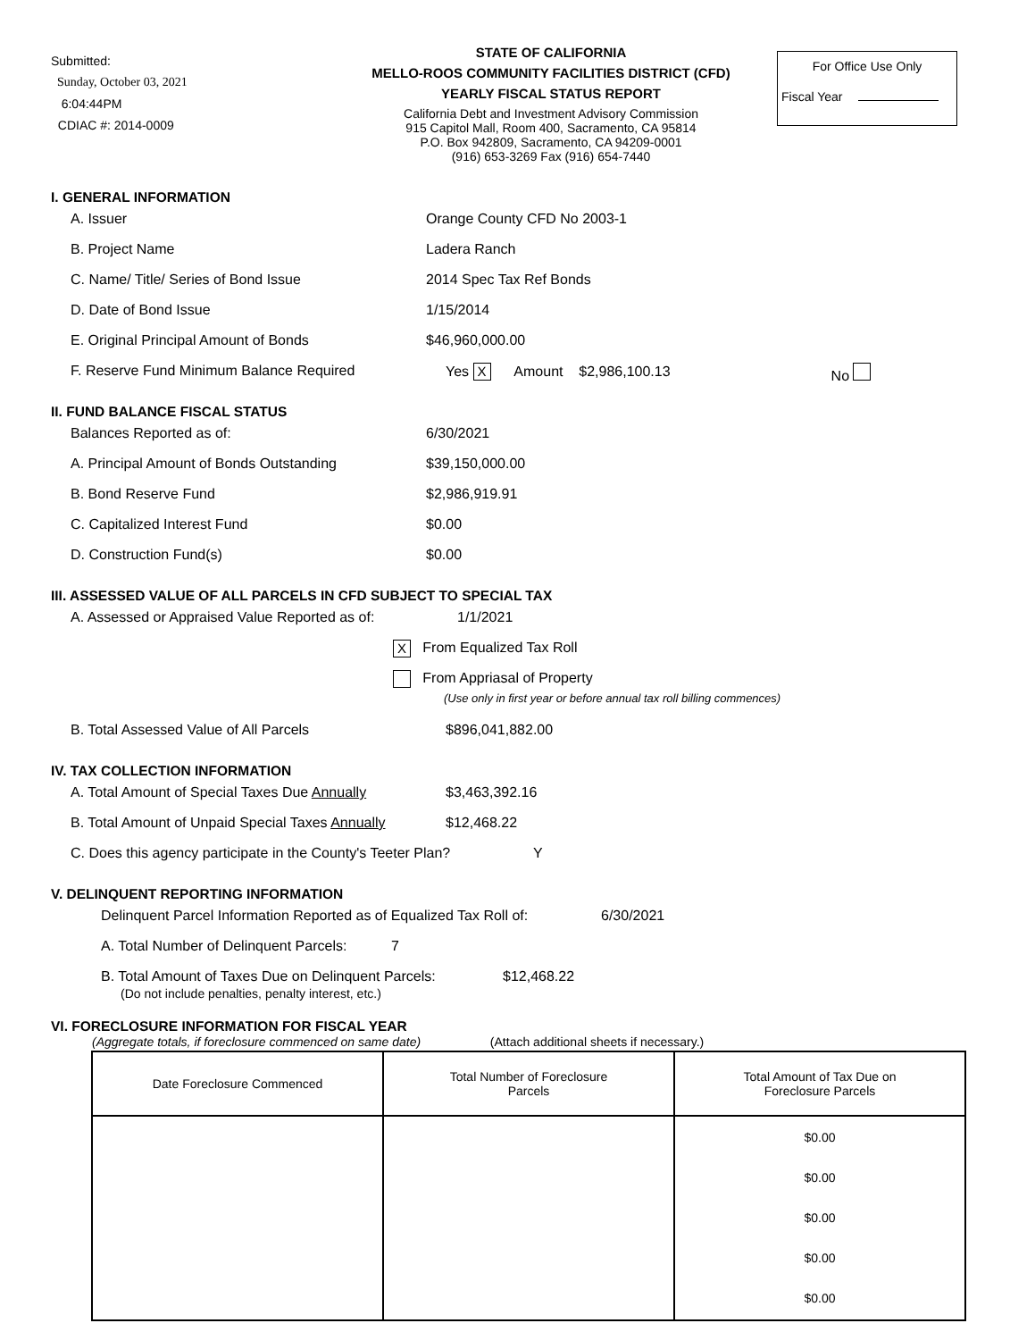Submitted:
Sunday, October 03, 2021
6:04:44PM
CDIAC #: 2014-0009
STATE OF CALIFORNIA
MELLO-ROOS COMMUNITY FACILITIES DISTRICT (CFD)
YEARLY FISCAL STATUS REPORT
California Debt and Investment Advisory Commission
915 Capitol Mall, Room 400, Sacramento, CA 95814
P.O. Box 942809, Sacramento, CA 94209-0001
(916) 653-3269 Fax (916) 654-7440
For Office Use Only
Fiscal Year
I. GENERAL INFORMATION
A. Issuer Orange County CFD No 2003-1
B. Project Name Ladera Ranch
C. Name/ Title/ Series of Bond Issue 2014 Spec Tax Ref Bonds
D. Date of Bond Issue 1/15/2014
E. Original Principal Amount of Bonds $46,960,000.00
F. Reserve Fund Minimum Balance Required Yes X Amount $2,986,100.13 No
II. FUND BALANCE FISCAL STATUS
Balances Reported as of: 6/30/2021
A. Principal Amount of Bonds Outstanding $39,150,000.00
B. Bond Reserve Fund $2,986,919.91
C. Capitalized Interest Fund $0.00
D. Construction Fund(s) $0.00
III. ASSESSED VALUE OF ALL PARCELS IN CFD SUBJECT TO SPECIAL TAX
A. Assessed or Appraised Value Reported as of: 1/1/2021
X From Equalized Tax Roll
From Appriasal of Property
(Use only in first year or before annual tax roll billing commences)
B. Total Assessed Value of All Parcels $896,041,882.00
IV. TAX COLLECTION INFORMATION
A. Total Amount of Special Taxes Due Annually $3,463,392.16
B. Total Amount of Unpaid Special Taxes Annually $12,468.22
C. Does this agency participate in the County's Teeter Plan? Y
V. DELINQUENT REPORTING INFORMATION
Delinquent Parcel Information Reported as of Equalized Tax Roll of: 6/30/2021
A. Total Number of Delinquent Parcels: 7
B. Total Amount of Taxes Due on Delinquent Parcels: $12,468.22
(Do not include penalties, penalty interest, etc.)
VI. FORECLOSURE INFORMATION FOR FISCAL YEAR
(Aggregate totals, if foreclosure commenced on same date) (Attach additional sheets if necessary.)
| Date Foreclosure Commenced | Total Number of Foreclosure Parcels | Total Amount of Tax Due on Foreclosure Parcels |
| --- | --- | --- |
| | | $0.00 $0.00 $0.00 $0.00 $0.00 |